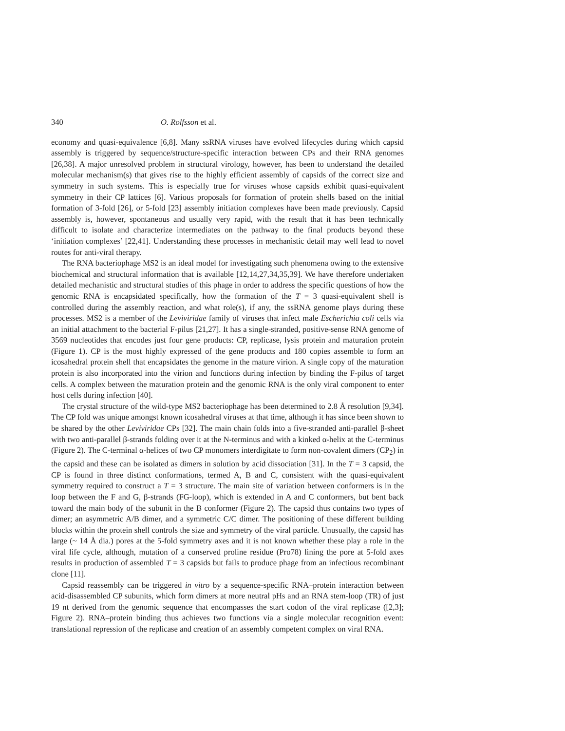340 O. Rolfsson et al.
economy and quasi-equivalence [6,8]. Many ssRNA viruses have evolved lifecycles during which capsid assembly is triggered by sequence/structure-specific interaction between CPs and their RNA genomes [26,38]. A major unresolved problem in structural virology, however, has been to understand the detailed molecular mechanism(s) that gives rise to the highly efficient assembly of capsids of the correct size and symmetry in such systems. This is especially true for viruses whose capsids exhibit quasi-equivalent symmetry in their CP lattices [6]. Various proposals for formation of protein shells based on the initial formation of 3-fold [26], or 5-fold [23] assembly initiation complexes have been made previously. Capsid assembly is, however, spontaneous and usually very rapid, with the result that it has been technically difficult to isolate and characterize intermediates on the pathway to the final products beyond these ‘initiation complexes’ [22,41]. Understanding these processes in mechanistic detail may well lead to novel routes for anti-viral therapy.
The RNA bacteriophage MS2 is an ideal model for investigating such phenomena owing to the extensive biochemical and structural information that is available [12,14,27,34,35,39]. We have therefore undertaken detailed mechanistic and structural studies of this phage in order to address the specific questions of how the genomic RNA is encapsidated specifically, how the formation of the T = 3 quasi-equivalent shell is controlled during the assembly reaction, and what role(s), if any, the ssRNA genome plays during these processes. MS2 is a member of the Leviviridae family of viruses that infect male Escherichia coli cells via an initial attachment to the bacterial F-pilus [21,27]. It has a single-stranded, positive-sense RNA genome of 3569 nucleotides that encodes just four gene products: CP, replicase, lysis protein and maturation protein (Figure 1). CP is the most highly expressed of the gene products and 180 copies assemble to form an icosahedral protein shell that encapsidates the genome in the mature virion. A single copy of the maturation protein is also incorporated into the virion and functions during infection by binding the F-pilus of target cells. A complex between the maturation protein and the genomic RNA is the only viral component to enter host cells during infection [40].
The crystal structure of the wild-type MS2 bacteriophage has been determined to 2.8 Å resolution [9,34]. The CP fold was unique amongst known icosahedral viruses at that time, although it has since been shown to be shared by the other Leviviridae CPs [32]. The main chain folds into a five-stranded anti-parallel β-sheet with two anti-parallel β-strands folding over it at the N-terminus and with a kinked α-helix at the C-terminus (Figure 2). The C-terminal α-helices of two CP monomers interdigitate to form non-covalent dimers (CP<sub>2</sub>) in the capsid and these can be isolated as dimers in solution by acid dissociation [31]. In the T = 3 capsid, the CP is found in three distinct conformations, termed A, B and C, consistent with the quasi-equivalent symmetry required to construct a T = 3 structure. The main site of variation between conformers is in the loop between the F and G, β-strands (FG-loop), which is extended in A and C conformers, but bent back toward the main body of the subunit in the B conformer (Figure 2). The capsid thus contains two types of dimer; an asymmetric A/B dimer, and a symmetric C/C dimer. The positioning of these different building blocks within the protein shell controls the size and symmetry of the viral particle. Unusually, the capsid has large (~ 14 Å dia.) pores at the 5-fold symmetry axes and it is not known whether these play a role in the viral life cycle, although, mutation of a conserved proline residue (Pro78) lining the pore at 5-fold axes results in production of assembled T = 3 capsids but fails to produce phage from an infectious recombinant clone [11].
Capsid reassembly can be triggered in vitro by a sequence-specific RNA–protein interaction between acid-disassembled CP subunits, which form dimers at more neutral pHs and an RNA stem-loop (TR) of just 19 nt derived from the genomic sequence that encompasses the start codon of the viral replicase ([2,3]; Figure 2). RNA–protein binding thus achieves two functions via a single molecular recognition event: translational repression of the replicase and creation of an assembly competent complex on viral RNA.